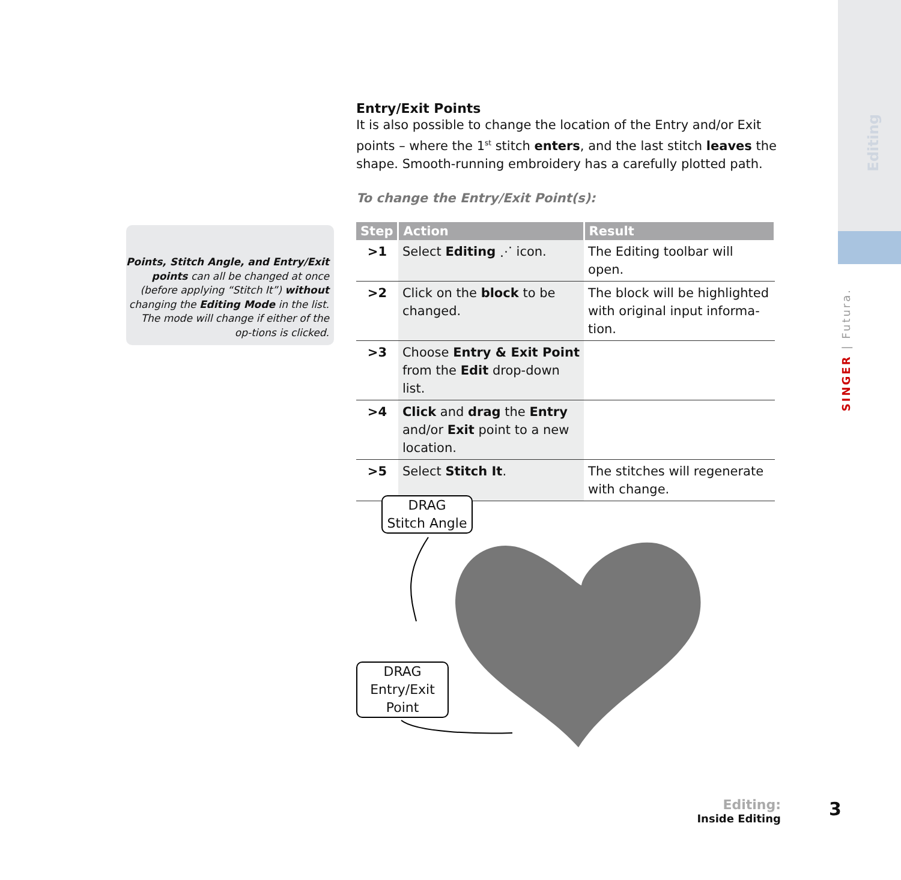Editing
SINGER | Futura.
Points, Stitch Angle, and Entry/Exit points can all be changed at once (before applying “Stitch It”) without changing the Editing Mode in the list.
The mode will change if either of the op-tions is clicked.
Entry/Exit Points
It is also possible to change the location of the Entry and/or Exit points – where the 1<sup>st</sup> stitch enters, and the last stitch leaves the shape. Smooth-running embroidery has a carefully plotted path.
To change the Entry/Exit Point(s):
| Step | Action | Result |
| --- | --- | --- |
| >1 | Select Editing ⋰ icon. | The Editing toolbar will open. |
| >2 | Click on the block to be changed. | The block will be highlighted with original input informa-tion. |
| >3 | Choose Entry & Exit Point from the Edit drop-down list. | |
| >4 | Click and drag the Entry and/or Exit point to a new location. | |
| >5 | Select Stitch It . | The stitches will regenerate with change. |
DRAG
Stitch Angle
DRAG
Entry/Exit
Point
Editing:
Inside Editing
3